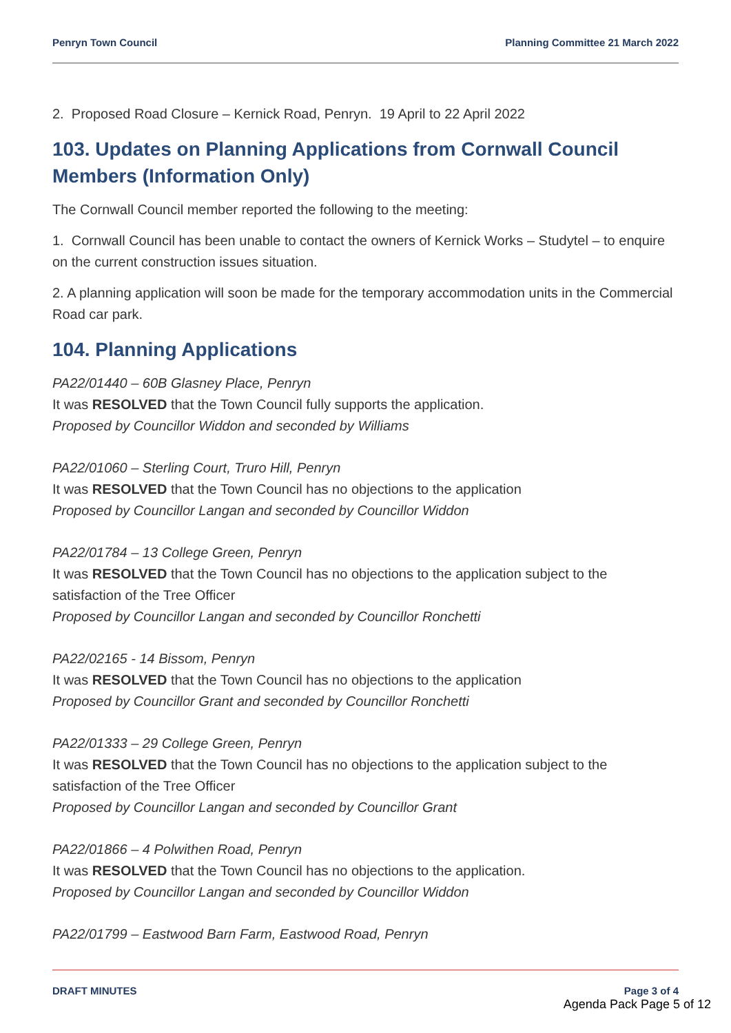Penryn Town Council Planning Committee 21 March 2022
2. Proposed Road Closure – Kernick Road, Penryn. 19 April to 22 April 2022
103. Updates on Planning Applications from Cornwall Council Members (Information Only)
The Cornwall Council member reported the following to the meeting:
1. Cornwall Council has been unable to contact the owners of Kernick Works – Studytel – to enquire on the current construction issues situation.
2. A planning application will soon be made for the temporary accommodation units in the Commercial Road car park.
104. Planning Applications
PA22/01440 – 60B Glasney Place, Penryn
It was RESOLVED that the Town Council fully supports the application.
Proposed by Councillor Widdon and seconded by Williams
PA22/01060 – Sterling Court, Truro Hill, Penryn
It was RESOLVED that the Town Council has no objections to the application
Proposed by Councillor Langan and seconded by Councillor Widdon
PA22/01784 – 13 College Green, Penryn
It was RESOLVED that the Town Council has no objections to the application subject to the satisfaction of the Tree Officer
Proposed by Councillor Langan and seconded by Councillor Ronchetti
PA22/02165 - 14 Bissom, Penryn
It was RESOLVED that the Town Council has no objections to the application
Proposed by Councillor Grant and seconded by Councillor Ronchetti
PA22/01333 – 29 College Green, Penryn
It was RESOLVED that the Town Council has no objections to the application subject to the satisfaction of the Tree Officer
Proposed by Councillor Langan and seconded by Councillor Grant
PA22/01866 – 4 Polwithen Road, Penryn
It was RESOLVED that the Town Council has no objections to the application.
Proposed by Councillor Langan and seconded by Councillor Widdon
PA22/01799 – Eastwood Barn Farm, Eastwood Road, Penryn
DRAFT MINUTES Page 3 of 4
Agenda Pack Page 5 of 12